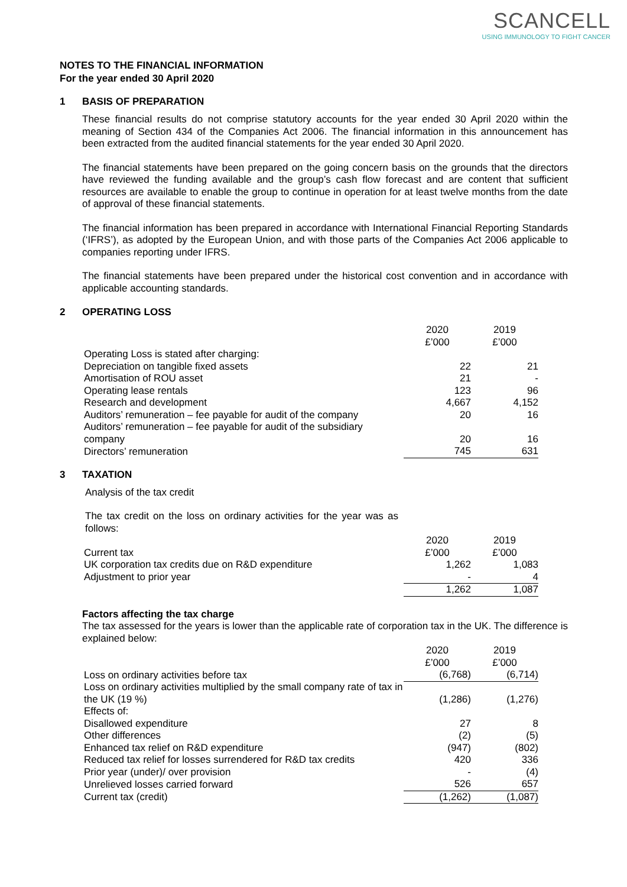SCANCELL
USING IMMUNOLOGY TO FIGHT CANCER
NOTES TO THE FINANCIAL INFORMATION
For the year ended 30 April 2020
1 BASIS OF PREPARATION
These financial results do not comprise statutory accounts for the year ended 30 April 2020 within the meaning of Section 434 of the Companies Act 2006. The financial information in this announcement has been extracted from the audited financial statements for the year ended 30 April 2020.
The financial statements have been prepared on the going concern basis on the grounds that the directors have reviewed the funding available and the group’s cash flow forecast and are content that sufficient resources are available to enable the group to continue in operation for at least twelve months from the date of approval of these financial statements.
The financial information has been prepared in accordance with International Financial Reporting Standards (‘IFRS’), as adopted by the European Union, and with those parts of the Companies Act 2006 applicable to companies reporting under IFRS.
The financial statements have been prepared under the historical cost convention and in accordance with applicable accounting standards.
2 OPERATING LOSS
| | 2020 £’000 | 2019 £’000 |
| Operating Loss is stated after charging: | | |
| Depreciation on tangible fixed assets | 22 | 21 |
| Amortisation of ROU asset | 21 | - |
| Operating lease rentals | 123 | 96 |
| Research and development | 4,667 | 4,152 |
| Auditors’ remuneration – fee payable for audit of the company | 20 | 16 |
| Auditors’ remuneration – fee payable for audit of the subsidiary company | 20 | 16 |
| Directors’ remuneration | 745 | 631 |
3 TAXATION
Analysis of the tax credit
The tax credit on the loss on ordinary activities for the year was as follows:
| | 2020 | 2019 |
| Current tax | £’000 | £’000 |
| UK corporation tax credits due on R&D expenditure | 1,262 | 1,083 |
| Adjustment to prior year | - | 4 |
| | 1,262 | 1,087 |
Factors affecting the tax charge
The tax assessed for the years is lower than the applicable rate of corporation tax in the UK. The difference is explained below:
| | 2020 £’000 | 2019 £’000 |
| Loss on ordinary activities before tax | (6,768) | (6,714) |
| Loss on ordinary activities multiplied by the small company rate of tax in the UK (19 %) | (1,286) | (1,276) |
| Effects of: | | |
| Disallowed expenditure | 27 | 8 |
| Other differences | (2) | (5) |
| Enhanced tax relief on R&D expenditure | (947) | (802) |
| Reduced tax relief for losses surrendered for R&D tax credits | 420 | 336 |
| Prior year (under)/ over provision | - | (4) |
| Unrelieved losses carried forward | 526 | 657 |
| Current tax (credit) | (1,262) | (1,087) |